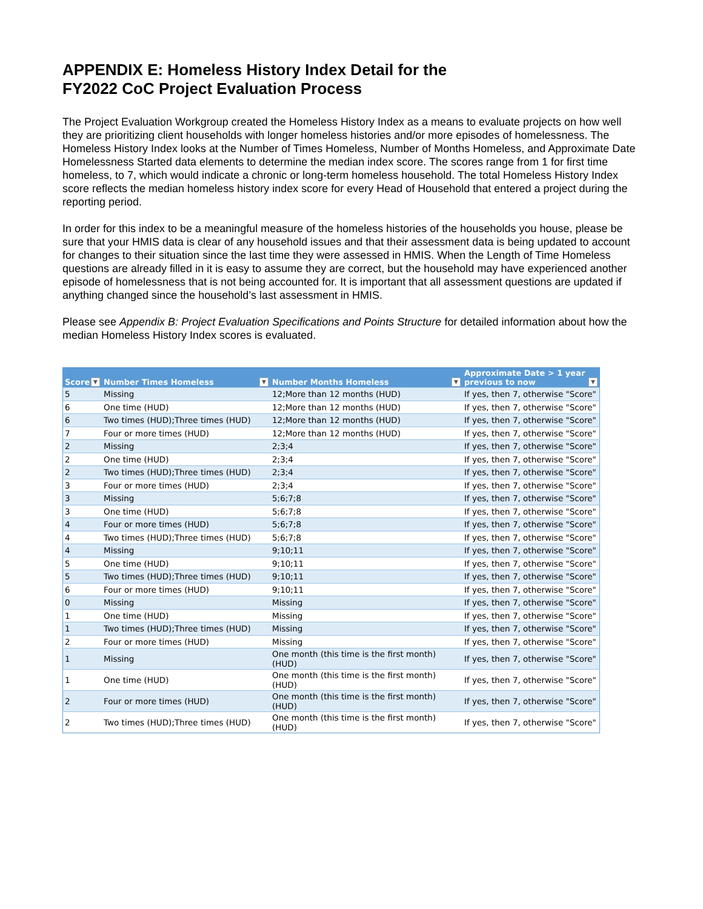APPENDIX E: Homeless History Index Detail for the
FY2022 CoC Project Evaluation Process
The Project Evaluation Workgroup created the Homeless History Index as a means to evaluate projects on how well they are prioritizing client households with longer homeless histories and/or more episodes of homelessness. The Homeless History Index looks at the Number of Times Homeless, Number of Months Homeless, and Approximate Date Homelessness Started data elements to determine the median index score. The scores range from 1 for first time homeless, to 7, which would indicate a chronic or long-term homeless household. The total Homeless History Index score reflects the median homeless history index score for every Head of Household that entered a project during the reporting period.
In order for this index to be a meaningful measure of the homeless histories of the households you house, please be sure that your HMIS data is clear of any household issues and that their assessment data is being updated to account for changes to their situation since the last time they were assessed in HMIS. When the Length of Time Homeless questions are already filled in it is easy to assume they are correct, but the household may have experienced another episode of homelessness that is not being accounted for. It is important that all assessment questions are updated if anything changed since the household’s last assessment in HMIS.
Please see Appendix B: Project Evaluation Specifications and Points Structure for detailed information about how the median Homeless History Index scores is evaluated.
| Score ▼ | Number Times Homeless ▼ | Number Months Homeless ▼ | Approximate Date > 1 year previous to now ▼ |
| --- | --- | --- | --- |
| 5 | Missing | 12;More than 12 months (HUD) | If yes, then 7, otherwise "Score" |
| 6 | One time (HUD) | 12;More than 12 months (HUD) | If yes, then 7, otherwise "Score" |
| 6 | Two times (HUD);Three times (HUD) | 12;More than 12 months (HUD) | If yes, then 7, otherwise "Score" |
| 7 | Four or more times (HUD) | 12;More than 12 months (HUD) | If yes, then 7, otherwise "Score" |
| 2 | Missing | 2;3;4 | If yes, then 7, otherwise "Score" |
| 2 | One time (HUD) | 2;3;4 | If yes, then 7, otherwise "Score" |
| 2 | Two times (HUD);Three times (HUD) | 2;3;4 | If yes, then 7, otherwise "Score" |
| 3 | Four or more times (HUD) | 2;3;4 | If yes, then 7, otherwise "Score" |
| 3 | Missing | 5;6;7;8 | If yes, then 7, otherwise "Score" |
| 3 | One time (HUD) | 5;6;7;8 | If yes, then 7, otherwise "Score" |
| 4 | Four or more times (HUD) | 5;6;7;8 | If yes, then 7, otherwise "Score" |
| 4 | Two times (HUD);Three times (HUD) | 5;6;7;8 | If yes, then 7, otherwise "Score" |
| 4 | Missing | 9;10;11 | If yes, then 7, otherwise "Score" |
| 5 | One time (HUD) | 9;10;11 | If yes, then 7, otherwise "Score" |
| 5 | Two times (HUD);Three times (HUD) | 9;10;11 | If yes, then 7, otherwise "Score" |
| 6 | Four or more times (HUD) | 9;10;11 | If yes, then 7, otherwise "Score" |
| 0 | Missing | Missing | If yes, then 7, otherwise "Score" |
| 1 | One time (HUD) | Missing | If yes, then 7, otherwise "Score" |
| 1 | Two times (HUD);Three times (HUD) | Missing | If yes, then 7, otherwise "Score" |
| 2 | Four or more times (HUD) | Missing | If yes, then 7, otherwise "Score" |
| 1 | Missing | One month (this time is the first month) (HUD) | If yes, then 7, otherwise "Score" |
| 1 | One time (HUD) | One month (this time is the first month) (HUD) | If yes, then 7, otherwise "Score" |
| 2 | Four or more times (HUD) | One month (this time is the first month) (HUD) | If yes, then 7, otherwise "Score" |
| 2 | Two times (HUD);Three times (HUD) | One month (this time is the first month) (HUD) | If yes, then 7, otherwise "Score" |